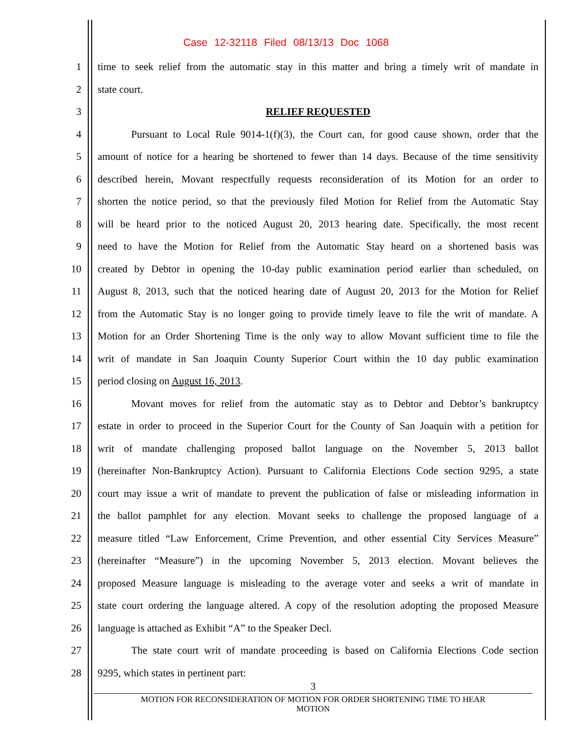Case 12-32118 Filed 08/13/13 Doc 1068
1 time to seek relief from the automatic stay in this matter and bring a timely writ of mandate in
2 state court.
3 RELIEF REQUESTED
4 Pursuant to Local Rule 9014-1(f)(3), the Court can, for good cause shown, order that the
5 amount of notice for a hearing be shortened to fewer than 14 days. Because of the time sensitivity
6 described herein, Movant respectfully requests reconsideration of its Motion for an order to
7 shorten the notice period, so that the previously filed Motion for Relief from the Automatic Stay
8 will be heard prior to the noticed August 20, 2013 hearing date. Specifically, the most recent
9 need to have the Motion for Relief from the Automatic Stay heard on a shortened basis was
10 created by Debtor in opening the 10-day public examination period earlier than scheduled, on
11 August 8, 2013, such that the noticed hearing date of August 20, 2013 for the Motion for Relief
12 from the Automatic Stay is no longer going to provide timely leave to file the writ of mandate. A
13 Motion for an Order Shortening Time is the only way to allow Movant sufficient time to file the
14 writ of mandate in San Joaquin County Superior Court within the 10 day public examination
15 period closing on August 16, 2013.
16 Movant moves for relief from the automatic stay as to Debtor and Debtor’s bankruptcy
17 estate in order to proceed in the Superior Court for the County of San Joaquin with a petition for
18 writ of mandate challenging proposed ballot language on the November 5, 2013 ballot
19 (hereinafter Non-Bankruptcy Action). Pursuant to California Elections Code section 9295, a state
20 court may issue a writ of mandate to prevent the publication of false or misleading information in
21 the ballot pamphlet for any election. Movant seeks to challenge the proposed language of a
22 measure titled “Law Enforcement, Crime Prevention, and other essential City Services Measure”
23 (hereinafter “Measure”) in the upcoming November 5, 2013 election. Movant believes the
24 proposed Measure language is misleading to the average voter and seeks a writ of mandate in
25 state court ordering the language altered. A copy of the resolution adopting the proposed Measure
26 language is attached as Exhibit “A” to the Speaker Decl.
27 The state court writ of mandate proceeding is based on California Elections Code section
28 9295, which states in pertinent part:
3
MOTION FOR RECONSIDERATION OF MOTION FOR ORDER SHORTENING TIME TO HEAR
MOTION